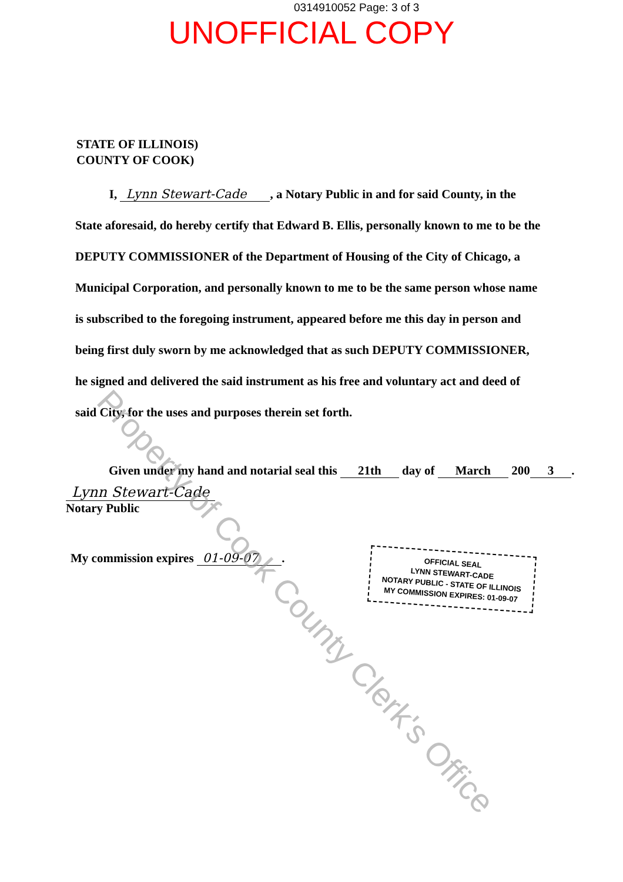0314910052 Page: 3 of 3
UNOFFICIAL COPY
STATE OF ILLINOIS)
COUNTY OF COOK)
I, Lynn Stewart-Cade, a Notary Public in and for said County, in the State aforesaid, do hereby certify that Edward B. Ellis, personally known to me to be the DEPUTY COMMISSIONER of the Department of Housing of the City of Chicago, a Municipal Corporation, and personally known to me to be the same person whose name is subscribed to the foregoing instrument, appeared before me this day in person and being first duly sworn by me acknowledged that as such DEPUTY COMMISSIONER, he signed and delivered the said instrument as his free and voluntary act and deed of said City, for the uses and purposes therein set forth.
Given under my hand and notarial seal this 21th day of March 200 3.
Lynn Stewart-Cade
Notary Public
My commission expires 01-09-07.
OFFICIAL SEAL
LYNN STEWART-CADE
NOTARY PUBLIC - STATE OF ILLINOIS
MY COMMISSION EXPIRES: 01-09-07
Property of Cook County Clerk's Office